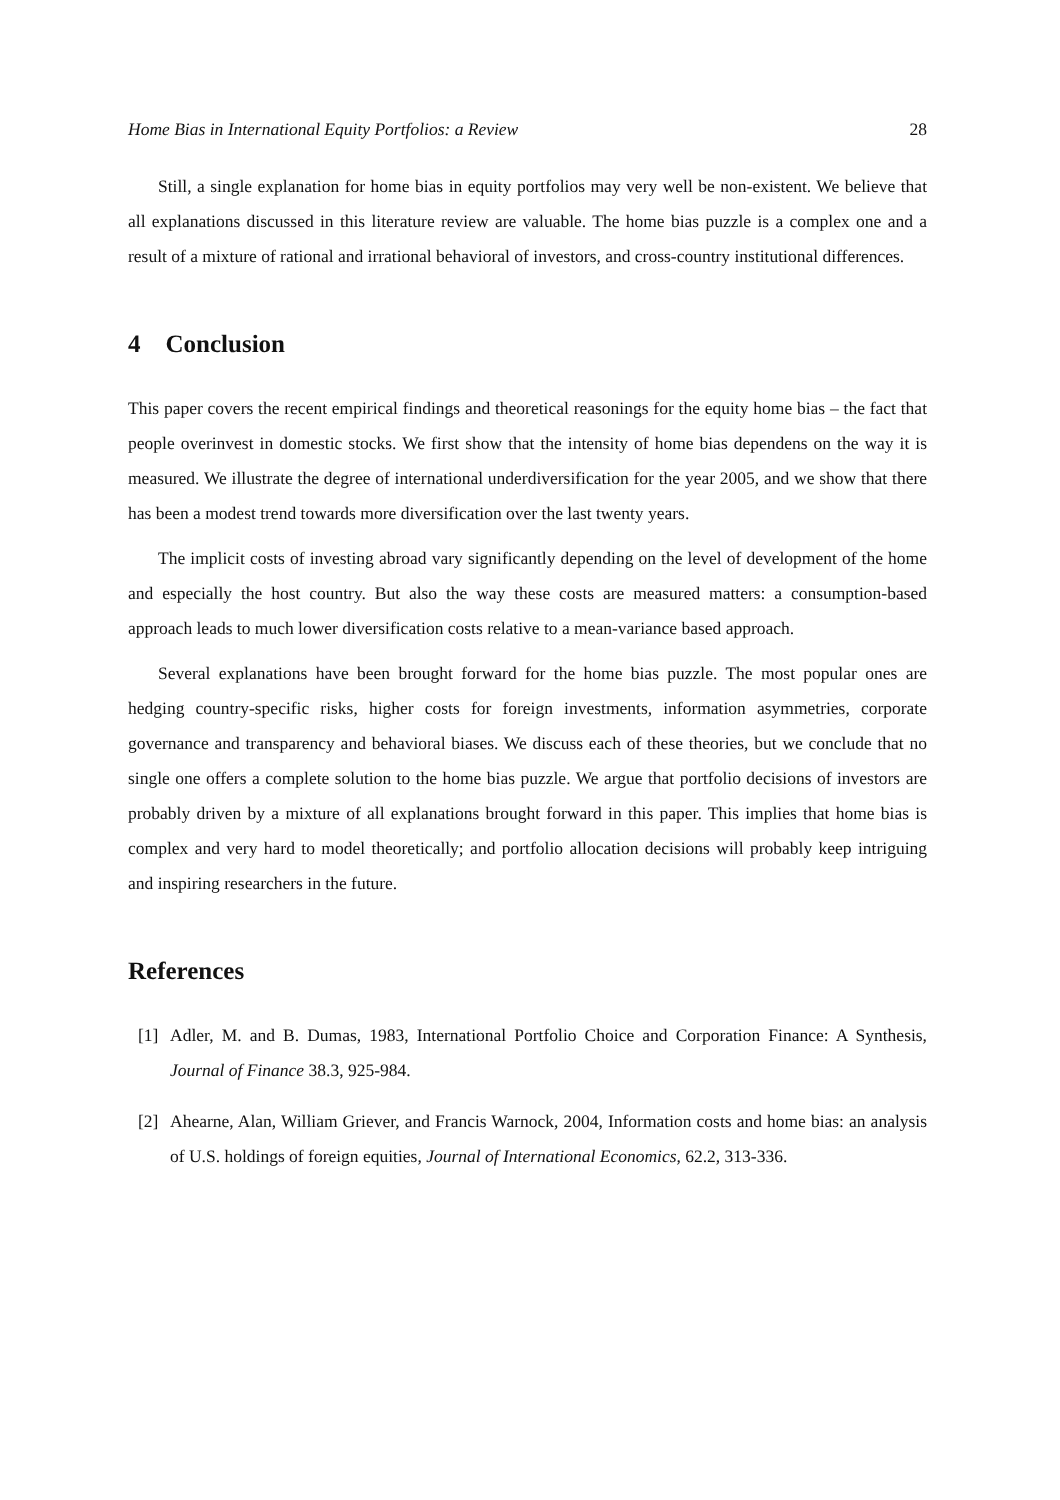Home Bias in International Equity Portfolios: a Review 28
Still, a single explanation for home bias in equity portfolios may very well be non-existent. We believe that all explanations discussed in this literature review are valuable. The home bias puzzle is a complex one and a result of a mixture of rational and irrational behavioral of investors, and cross-country institutional differences.
4 Conclusion
This paper covers the recent empirical findings and theoretical reasonings for the equity home bias – the fact that people overinvest in domestic stocks. We first show that the intensity of home bias dependens on the way it is measured. We illustrate the degree of international underdiversification for the year 2005, and we show that there has been a modest trend towards more diversification over the last twenty years.
The implicit costs of investing abroad vary significantly depending on the level of development of the home and especially the host country. But also the way these costs are measured matters: a consumption-based approach leads to much lower diversification costs relative to a mean-variance based approach.
Several explanations have been brought forward for the home bias puzzle. The most popular ones are hedging country-specific risks, higher costs for foreign investments, information asymmetries, corporate governance and transparency and behavioral biases. We discuss each of these theories, but we conclude that no single one offers a complete solution to the home bias puzzle. We argue that portfolio decisions of investors are probably driven by a mixture of all explanations brought forward in this paper. This implies that home bias is complex and very hard to model theoretically; and portfolio allocation decisions will probably keep intriguing and inspiring researchers in the future.
References
[1] Adler, M. and B. Dumas, 1983, International Portfolio Choice and Corporation Finance: A Synthesis, Journal of Finance 38.3, 925-984.
[2] Ahearne, Alan, William Griever, and Francis Warnock, 2004, Information costs and home bias: an analysis of U.S. holdings of foreign equities, Journal of International Economics, 62.2, 313-336.